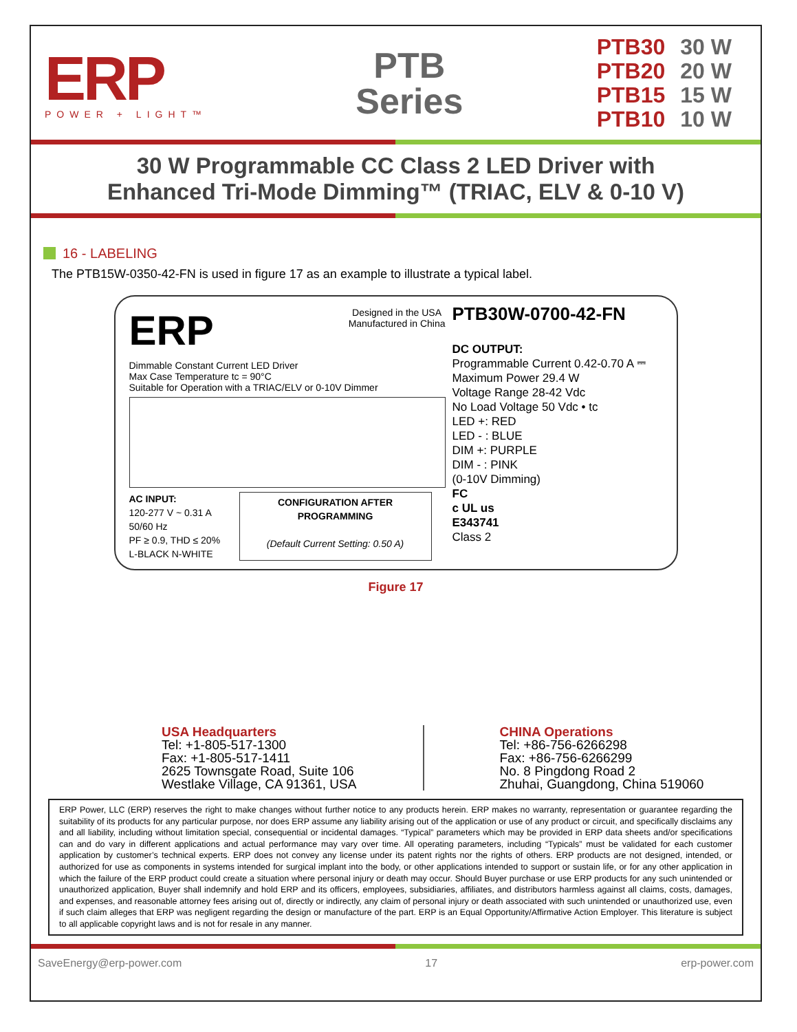ERP
POWER + LIGHT™
PTB
Series
| PTB30 | 30 W |
| PTB20 | 20 W |
| PTB15 | 15 W |
| PTB10 | 10 W |
30 W Programmable CC Class 2 LED Driver with
Enhanced Tri-Mode Dimming™ (TRIAC, ELV & 0-10 V)
16 - LABELING
The PTB15W-0350-42-FN is used in figure 17 as an example to illustrate a typical label.
ERP
Designed in the USA
Manufactured in China
Dimmable Constant Current LED Driver
Max Case Temperature tc = 90°C
Suitable for Operation with a TRIAC/ELV or 0-10V Dimmer
AC INPUT:
120-277 V ~ 0.31 A
50/60 Hz
PF ≥ 0.9, THD ≤ 20%
L-BLACK N-WHITE
CONFIGURATION AFTER PROGRAMMING
(Default Current Setting: 0.50 A)
PTB30W-0700-42-FN
DC OUTPUT:
Programmable Current 0.42-0.70 A ⎓
Maximum Power 29.4 W
Voltage Range 28-42 Vdc
No Load Voltage 50 Vdc • tc
LED +: RED
LED - : BLUE
DIM +: PURPLE
DIM - : PINK
(0-10V Dimming)
FC
c UL us
E343741
Class 2
Figure 17
USA Headquarters
Tel: +1-805-517-1300
Fax: +1-805-517-1411
2625 Townsgate Road, Suite 106
Westlake Village, CA 91361, USA
CHINA Operations
Tel: +86-756-6266298
Fax: +86-756-6266299
No. 8 Pingdong Road 2
Zhuhai, Guangdong, China 519060
ERP Power, LLC (ERP) reserves the right to make changes without further notice to any products herein. ERP makes no warranty, representation or guarantee regarding the suitability of its products for any particular purpose, nor does ERP assume any liability arising out of the application or use of any product or circuit, and specifically disclaims any and all liability, including without limitation special, consequential or incidental damages. “Typical” parameters which may be provided in ERP data sheets and/or specifications can and do vary in different applications and actual performance may vary over time. All operating parameters, including “Typicals” must be validated for each customer application by customer’s technical experts. ERP does not convey any license under its patent rights nor the rights of others. ERP products are not designed, intended, or authorized for use as components in systems intended for surgical implant into the body, or other applications intended to support or sustain life, or for any other application in which the failure of the ERP product could create a situation where personal injury or death may occur. Should Buyer purchase or use ERP products for any such unintended or unauthorized application, Buyer shall indemnify and hold ERP and its officers, employees, subsidiaries, affiliates, and distributors harmless against all claims, costs, damages, and expenses, and reasonable attorney fees arising out of, directly or indirectly, any claim of personal injury or death associated with such unintended or unauthorized use, even if such claim alleges that ERP was negligent regarding the design or manufacture of the part. ERP is an Equal Opportunity/Affirmative Action Employer. This literature is subject to all applicable copyright laws and is not for resale in any manner.
SaveEnergy@erp-power.com 17 erp-power.com